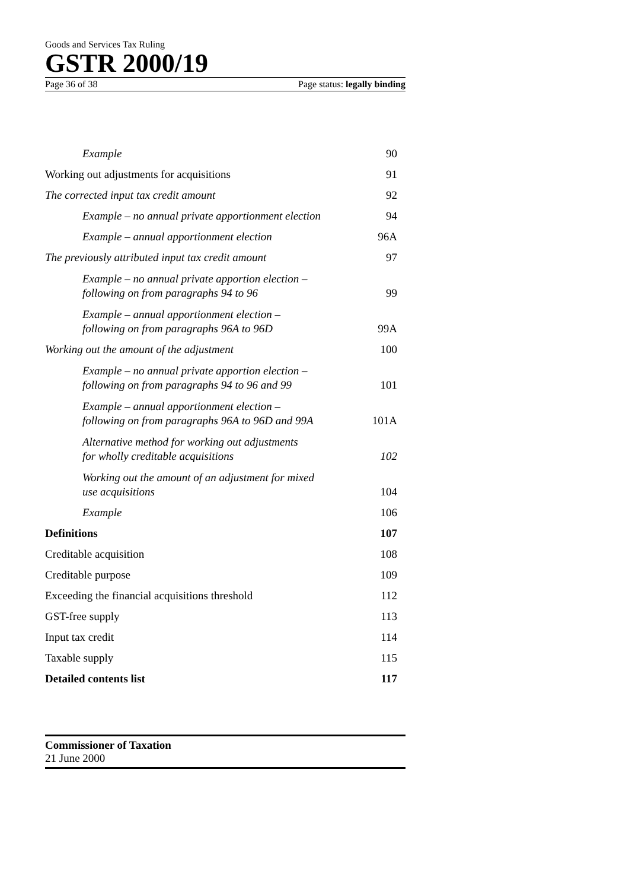Goods and Services Tax Ruling
GSTR 2000/19
Page 36 of 38 Page status: legally binding
| Example | 90 |
| Working out adjustments for acquisitions | 91 |
| The corrected input tax credit amount | 92 |
| Example – no annual private apportionment election | 94 |
| Example – annual apportionment election | 96A |
| The previously attributed input tax credit amount | 97 |
| Example – no annual private apportion election – following on from paragraphs 94 to 96 | 99 |
| Example – annual apportionment election – following on from paragraphs 96A to 96D | 99A |
| Working out the amount of the adjustment | 100 |
| Example – no annual private apportion election – following on from paragraphs 94 to 96 and 99 | 101 |
| Example – annual apportionment election – following on from paragraphs 96A to 96D and 99A | 101A |
| Alternative method for working out adjustments for wholly creditable acquisitions | 102 |
| Working out the amount of an adjustment for mixed use acquisitions | 104 |
| Example | 106 |
| Definitions | 107 |
| Creditable acquisition | 108 |
| Creditable purpose | 109 |
| Exceeding the financial acquisitions threshold | 112 |
| GST-free supply | 113 |
| Input tax credit | 114 |
| Taxable supply | 115 |
| Detailed contents list | 117 |
Commissioner of Taxation
21 June 2000